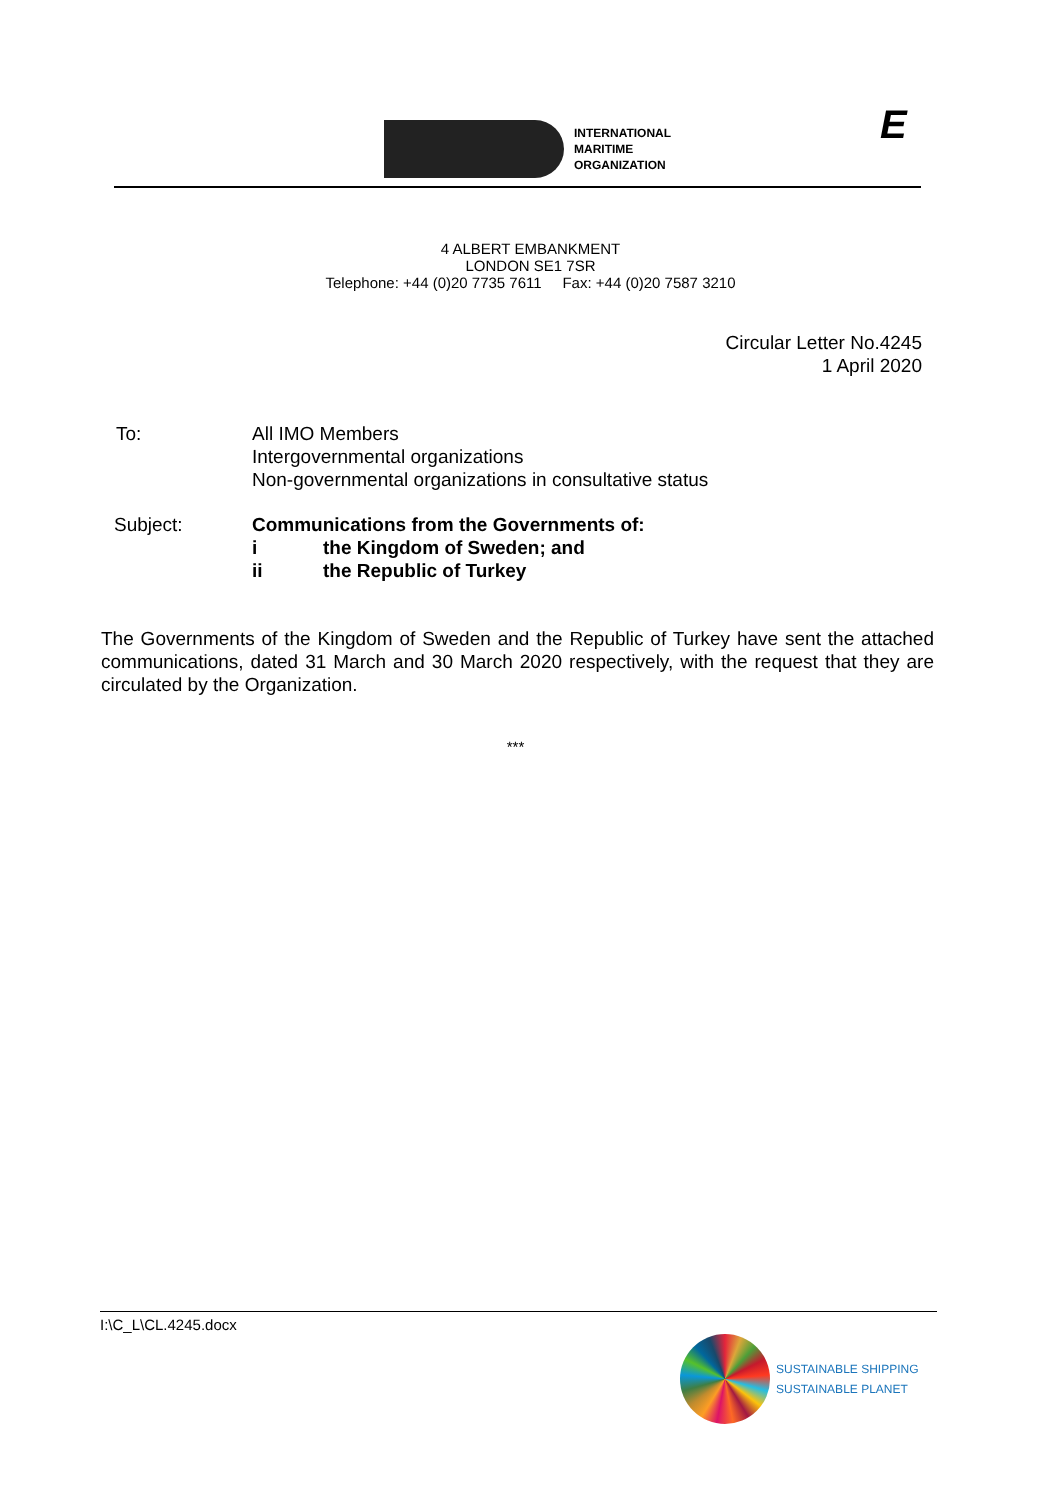INTERNATIONAL
MARITIME
ORGANIZATION
E
4 ALBERT EMBANKMENT
LONDON SE1 7SR
Telephone: +44 (0)20 7735 7611 Fax: +44 (0)20 7587 3210
Circular Letter No.4245
1 April 2020
To: All IMO Members
Intergovernmental organizations
Non-governmental organizations in consultative status
Subject: Communications from the Governments of:
i the Kingdom of Sweden; and
ii the Republic of Turkey
The Governments of the Kingdom of Sweden and the Republic of Turkey have sent the attached communications, dated 31 March and 30 March 2020 respectively, with the request that they are circulated by the Organization.
***
I:\C_L\CL.4245.docx
SUSTAINABLE SHIPPING
SUSTAINABLE PLANET